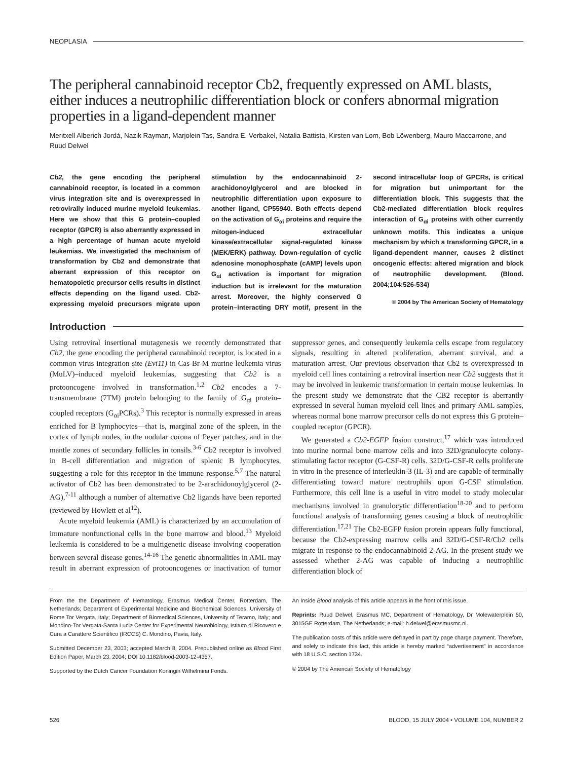NEOPLASIA
The peripheral cannabinoid receptor Cb2, frequently expressed on AML blasts, either induces a neutrophilic differentiation block or confers abnormal migration properties in a ligand-dependent manner
Meritxell Alberich Jordà, Nazik Rayman, Marjolein Tas, Sandra E. Verbakel, Natalia Battista, Kirsten van Lom, Bob Löwenberg, Mauro Maccarrone, and Ruud Delwel
Cb2, the gene encoding the peripheral cannabinoid receptor, is located in a common virus integration site and is overexpressed in retrovirally induced murine myeloid leukemias. Here we show that this G protein–coupled receptor (GPCR) is also aberrantly expressed in a high percentage of human acute myeloid leukemias. We investigated the mechanism of transformation by Cb2 and demonstrate that aberrant expression of this receptor on hematopoietic precursor cells results in distinct effects depending on the ligand used. Cb2-expressing myeloid precursors migrate upon stimulation by the endocannabinoid 2-arachidonoylglycerol and are blocked in neutrophilic differentiation upon exposure to another ligand, CP55940. Both effects depend on the activation of G<sub>αi</sub> proteins and require the mitogen-induced extracellular kinase/extracellular signal-regulated kinase (MEK/ERK) pathway. Down-regulation of cyclic adenosine monophosphate (cAMP) levels upon G<sub>αi</sub> activation is important for migration induction but is irrelevant for the maturation arrest. Moreover, the highly conserved G protein–interacting DRY motif, present in the second intracellular loop of GPCRs, is critical for migration but unimportant for the differentiation block. This suggests that the Cb2-mediated differentiation block requires interaction of G<sub>αi</sub> proteins with other currently unknown motifs. This indicates a unique mechanism by which a transforming GPCR, in a ligand-dependent manner, causes 2 distinct oncogenic effects: altered migration and block of neutrophilic development. (Blood. 2004;104:526-534)
© 2004 by The American Society of Hematology
Introduction
Using retroviral insertional mutagenesis we recently demonstrated that Cb2, the gene encoding the peripheral cannabinoid receptor, is located in a common virus integration site (Evi11) in Cas-Br-M murine leukemia virus (MuLV)–induced myeloid leukemias, suggesting that Cb2 is a protooncogene involved in transformation.<sup>1,2</sup> Cb2 encodes a 7-transmembrane (7TM) protein belonging to the family of G<sub>αi</sub> protein–coupled receptors (G<sub>αi</sub>PCRs).<sup>3</sup> This receptor is normally expressed in areas enriched for B lymphocytes—that is, marginal zone of the spleen, in the cortex of lymph nodes, in the nodular corona of Peyer patches, and in the mantle zones of secondary follicles in tonsils.<sup>3-6</sup> Cb2 receptor is involved in B-cell differentiation and migration of splenic B lymphocytes, suggesting a role for this receptor in the immune response.<sup>5,7</sup> The natural activator of Cb2 has been demonstrated to be 2-arachidonoylglycerol (2-AG),<sup>7-11</sup> although a number of alternative Cb2 ligands have been reported (reviewed by Howlett et al<sup>12</sup>).
Acute myeloid leukemia (AML) is characterized by an accumulation of immature nonfunctional cells in the bone marrow and blood.<sup>13</sup> Myeloid leukemia is considered to be a multigenetic disease involving cooperation between several disease genes.<sup>14-16</sup> The genetic abnormalities in AML may result in aberrant expression of protooncogenes or inactivation of tumor suppressor genes, and consequently leukemia cells escape from regulatory signals, resulting in altered proliferation, aberrant survival, and a maturation arrest. Our previous observation that Cb2 is overexpressed in myeloid cell lines containing a retroviral insertion near Cb2 suggests that it may be involved in leukemic transformation in certain mouse leukemias. In the present study we demonstrate that the CB2 receptor is aberrantly expressed in several human myeloid cell lines and primary AML samples, whereas normal bone marrow precursor cells do not express this G protein–coupled receptor (GPCR).
We generated a Cb2-EGFP fusion construct,<sup>17</sup> which was introduced into murine normal bone marrow cells and into 32D/granulocyte colony-stimulating factor receptor (G-CSF-R) cells. 32D/G-CSF-R cells proliferate in vitro in the presence of interleukin-3 (IL-3) and are capable of terminally differentiating toward mature neutrophils upon G-CSF stimulation. Furthermore, this cell line is a useful in vitro model to study molecular mechanisms involved in granulocytic differentiation<sup>18-20</sup> and to perform functional analysis of transforming genes causing a block of neutrophilic differentiation.<sup>17,21</sup> The Cb2-EGFP fusion protein appears fully functional, because the Cb2-expressing marrow cells and 32D/G-CSF-R/Cb2 cells migrate in response to the endocannabinoid 2-AG. In the present study we assessed whether 2-AG was capable of inducing a neutrophilic differentiation block of
From the the Department of Hematology, Erasmus Medical Center, Rotterdam, The Netherlands; Department of Experimental Medicine and Biochemical Sciences, University of Rome Tor Vergata, Italy; Department of Biomedical Sciences, University of Teramo, Italy; and Mondino-Tor Vergata-Santa Lucia Center for Experimental Neurobiology, Istituto di Ricovero e Cura a Carattere Scientifico (IRCCS) C. Mondino, Pavia, Italy.
Submitted December 23, 2003; accepted March 8, 2004. Prepublished online as Blood First Edition Paper, March 23, 2004; DOI 10.1182/blood-2003-12-4357.
Supported by the Dutch Cancer Foundation Koningin Wilhelmina Fonds.
An Inside Blood analysis of this article appears in the front of this issue.
Reprints: Ruud Delwel, Erasmus MC, Department of Hematology, Dr Molewaterplein 50, 3015GE Rotterdam, The Netherlands; e-mail: h.delwel@erasmusmc.nl.
The publication costs of this article were defrayed in part by page charge payment. Therefore, and solely to indicate this fact, this article is hereby marked “advertisement” in accordance with 18 U.S.C. section 1734.
© 2004 by The American Society of Hematology
526 BLOOD, 15 JULY 2004 • VOLUME 104, NUMBER 2